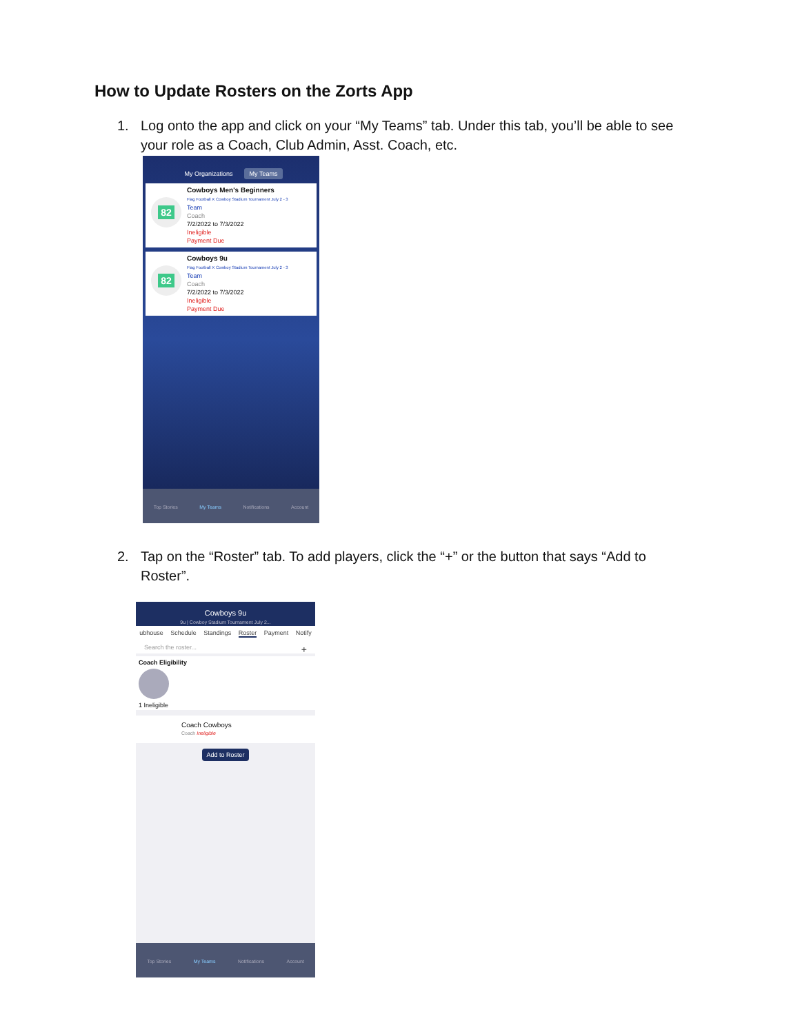How to Update Rosters on the Zorts App
1. Log onto the app and click on your “My Teams” tab. Under this tab, you’ll be able to see
your role as a Coach, Club Admin, Asst. Coach, etc.
My Organizations My Teams
82
Cowboys Men's Beginners
Flag Football X Cowboy Stadium Tournament July 2 - 3
Team
Coach
7/2/2022 to 7/3/2022
Ineligible
Payment Due
82
Cowboys 9u
Flag Football X Cowboy Stadium Tournament July 2 - 3
Team
Coach
7/2/2022 to 7/3/2022
Ineligible
Payment Due
Top Stories My Teams Notifications Account
2. Tap on the “Roster” tab. To add players, click the “+” or the button that says “Add to
Roster”.
Cowboys 9u
9u | Cowboy Stadium Tournament July 2...
ubhouse Schedule Standings Roster Payment Notify
Search the roster... +
Coach Eligibility
1 Ineligible
Coach Cowboys
Coach Ineligible
Add to Roster
Top Stories My Teams Notifications Account